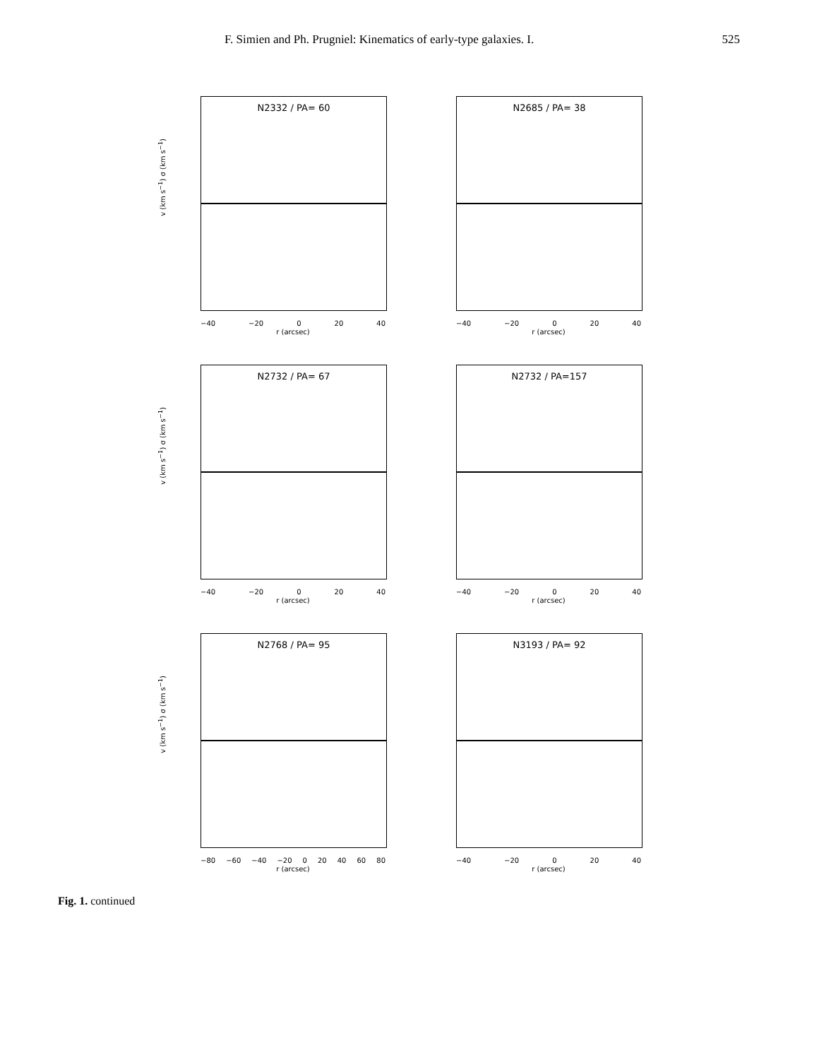F. Simien and Ph. Prugniel: Kinematics of early-type galaxies. I. 525
N2332 / PA= 60
v (km s<sup>−1</sup>) σ (km s<sup>−1</sup>)
−40 −20 0 20 40
r (arcsec)
N2685 / PA= 38
−40 −20 0 20 40
r (arcsec)
N2732 / PA= 67
v (km s<sup>−1</sup>) σ (km s<sup>−1</sup>)
−40 −20 0 20 40
r (arcsec)
N2732 / PA=157
−40 −20 0 20 40
r (arcsec)
N2768 / PA= 95
v (km s<sup>−1</sup>) σ (km s<sup>−1</sup>)
−80 −60 −40 −20 0 20 40 60 80
r (arcsec)
N3193 / PA= 92
−40 −20 0 20 40
r (arcsec)
Fig. 1. continued